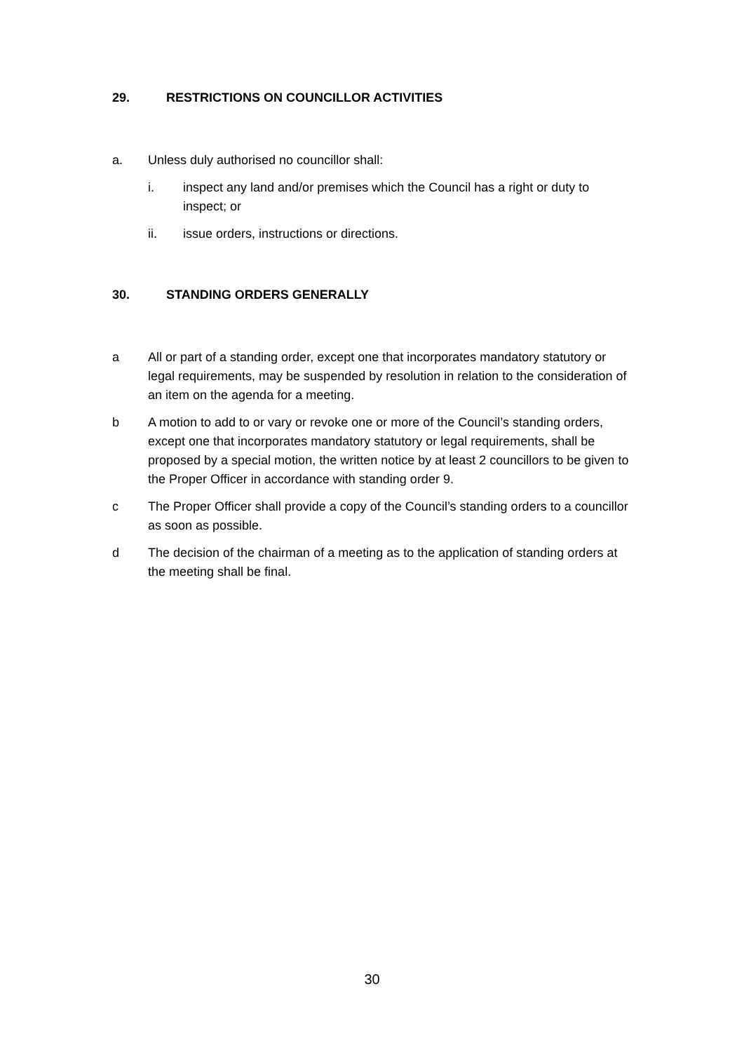29. RESTRICTIONS ON COUNCILLOR ACTIVITIES
a. Unless duly authorised no councillor shall:
i. inspect any land and/or premises which the Council has a right or duty to inspect; or
ii. issue orders, instructions or directions.
30. STANDING ORDERS GENERALLY
a All or part of a standing order, except one that incorporates mandatory statutory or legal requirements, may be suspended by resolution in relation to the consideration of an item on the agenda for a meeting.
b A motion to add to or vary or revoke one or more of the Council’s standing orders, except one that incorporates mandatory statutory or legal requirements, shall be proposed by a special motion, the written notice by at least 2 councillors to be given to the Proper Officer in accordance with standing order 9.
c The Proper Officer shall provide a copy of the Council’s standing orders to a councillor as soon as possible.
d The decision of the chairman of a meeting as to the application of standing orders at the meeting shall be final.
30